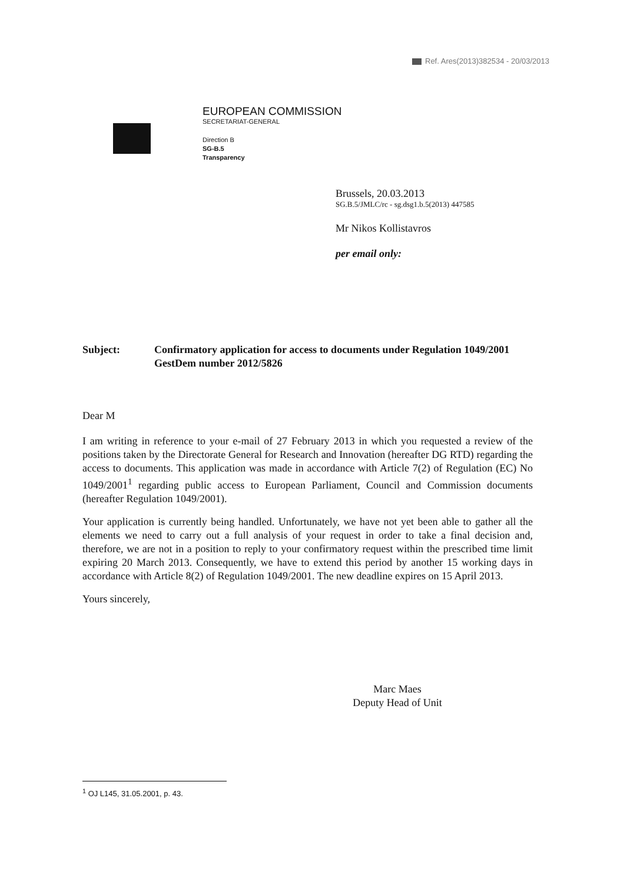Ref. Ares(2013)382534 - 20/03/2013
EUROPEAN COMMISSION
SECRETARIAT-GENERAL
Direction B
SG-B.5
Transparency
Brussels, 20.03.2013
SG.B.5/JMLC/rc - sg.dsg1.b.5(2013) 447585
Mr Nikos Kollistavros
per email only:
Subject: Confirmatory application for access to documents under Regulation 1049/2001 GestDem number 2012/5826
Dear M
I am writing in reference to your e-mail of 27 February 2013 in which you requested a review of the positions taken by the Directorate General for Research and Innovation (hereafter DG RTD) regarding the access to documents. This application was made in accordance with Article 7(2) of Regulation (EC) No 1049/2001<sup>1</sup> regarding public access to European Parliament, Council and Commission documents (hereafter Regulation 1049/2001).
Your application is currently being handled. Unfortunately, we have not yet been able to gather all the elements we need to carry out a full analysis of your request in order to take a final decision and, therefore, we are not in a position to reply to your confirmatory request within the prescribed time limit expiring 20 March 2013. Consequently, we have to extend this period by another 15 working days in accordance with Article 8(2) of Regulation 1049/2001. The new deadline expires on 15 April 2013.
Yours sincerely,
Marc Maes
Deputy Head of Unit
<sup>1</sup> OJ L145, 31.05.2001, p. 43.